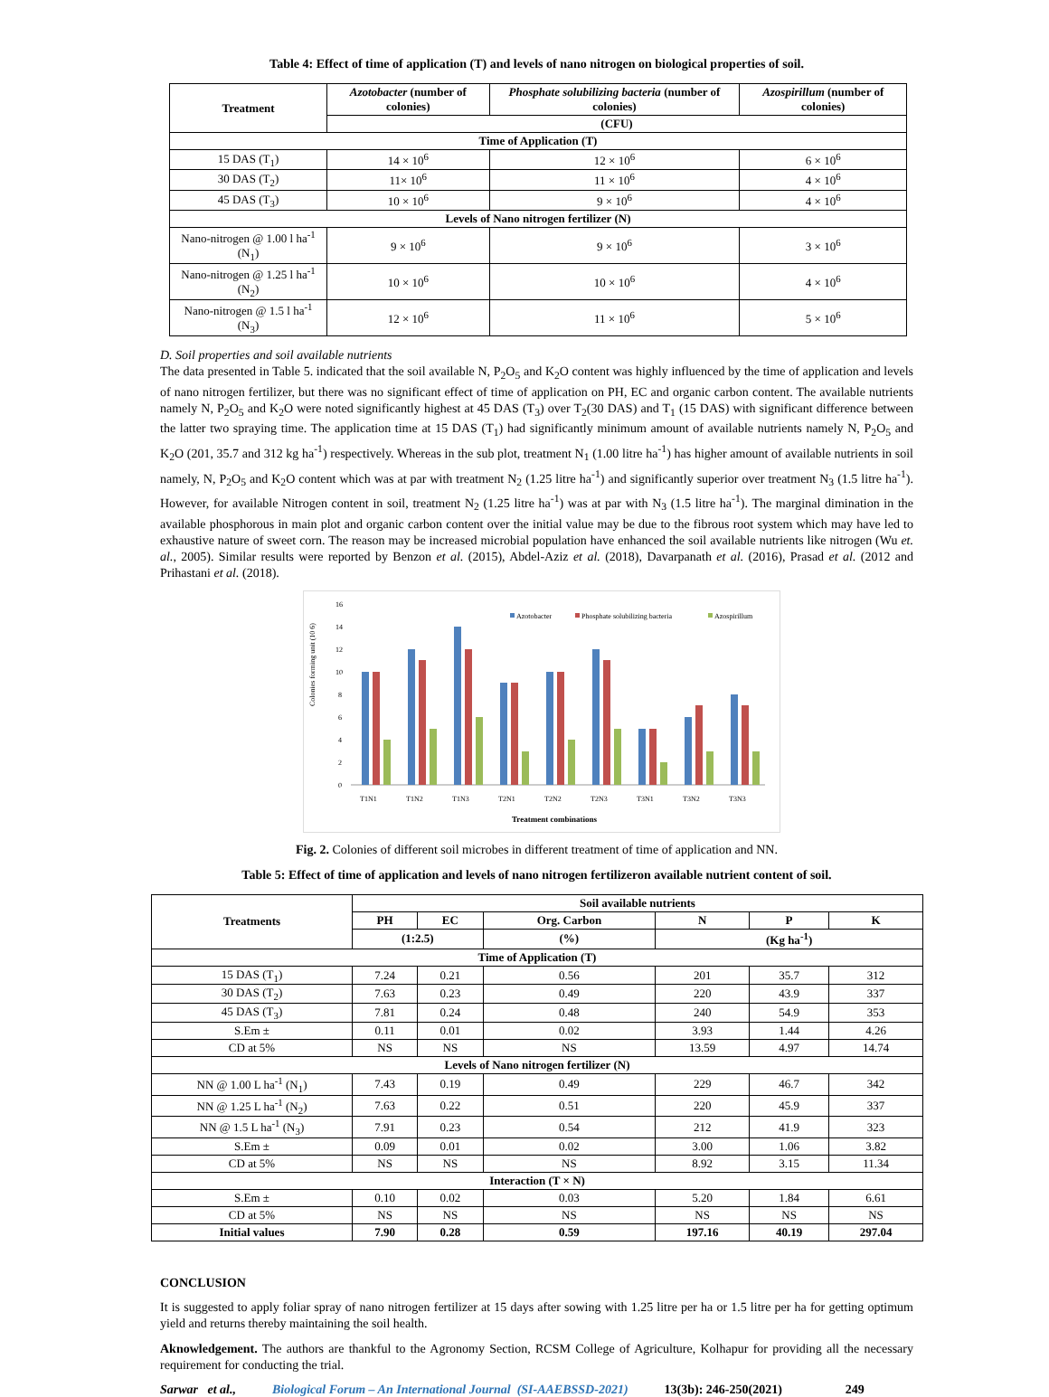Table 4: Effect of time of application (T) and levels of nano nitrogen on biological properties of soil.
| Treatment | Azotobacter (number of colonies) | Phosphate solubilizing bacteria (number of colonies) | Azospirillum (number of colonies) |
| --- | --- | --- | --- |
| | (CFU) | | |
| Time of Application (T) | | | |
| 15 DAS (T<sub>1</sub>) | 14 × 10<sup>6</sup> | 12 × 10<sup>6</sup> | 6 × 10<sup>6</sup> |
| 30 DAS (T<sub>2</sub>) | 11× 10<sup>6</sup> | 11 × 10<sup>6</sup> | 4 × 10<sup>6</sup> |
| 45 DAS (T<sub>3</sub>) | 10 × 10<sup>6</sup> | 9 × 10<sup>6</sup> | 4 × 10<sup>6</sup> |
| Levels of Nano nitrogen fertilizer (N) | | | |
| Nano-nitrogen @ 1.00 l ha<sup>-1</sup> (N<sub>1</sub>) | 9 × 10<sup>6</sup> | 9 × 10<sup>6</sup> | 3 × 10<sup>6</sup> |
| Nano-nitrogen @ 1.25 l ha<sup>-1</sup> (N<sub>2</sub>) | 10 × 10<sup>6</sup> | 10 × 10<sup>6</sup> | 4 × 10<sup>6</sup> |
| Nano-nitrogen @ 1.5 l ha<sup>-1</sup> (N<sub>3</sub>) | 12 × 10<sup>6</sup> | 11 × 10<sup>6</sup> | 5 × 10<sup>6</sup> |
D. Soil properties and soil available nutrients
The data presented in Table 5. indicated that the soil available N, P<sub>2</sub>O<sub>5</sub> and K<sub>2</sub>O content was highly influenced by the time of application and levels of nano nitrogen fertilizer, but there was no significant effect of time of application on PH, EC and organic carbon content. The available nutrients namely N, P<sub>2</sub>O<sub>5</sub> and K<sub>2</sub>O were noted significantly highest at 45 DAS (T<sub>3</sub>) over T<sub>2</sub>(30 DAS) and T<sub>1</sub> (15 DAS) with significant difference between the latter two spraying time. The application time at 15 DAS (T<sub>1</sub>) had significantly minimum amount of available nutrients namely N, P<sub>2</sub>O<sub>5</sub> and K<sub>2</sub>O (201, 35.7 and 312 kg ha<sup>-1</sup>) respectively. Whereas in the sub plot, treatment N<sub>1</sub> (1.00 litre ha<sup>-1</sup>) has higher amount of available nutrients in soil namely, N, P<sub>2</sub>O<sub>5</sub> and K<sub>2</sub>O content which was at par with treatment N<sub>2</sub> (1.25 litre ha<sup>-1</sup>) and significantly superior over treatment N<sub>3</sub> (1.5 litre ha<sup>-1</sup>). However, for available Nitrogen content in soil, treatment N<sub>2</sub> (1.25 litre ha<sup>-1</sup>) was at par with N<sub>3</sub> (1.5 litre ha<sup>-1</sup>). The marginal dimination in the available phosphorous in main plot and organic carbon content over the initial value may be due to the fibrous root system which may have led to exhaustive nature of sweet corn. The reason may be increased microbial population have enhanced the soil available nutrients like nitrogen (Wu et. al., 2005). Similar results were reported by Benzon et al. (2015), Abdel-Aziz et al. (2018), Davarpanath et al. (2016), Prasad et al. (2012 and Prihastani et al. (2018).
Colonies forming unit (10 6)
0
2
4
6
8
10
12
14
16
T1N1
T1N2
T1N3
T2N1
T2N2
T2N3
T3N1
T3N2
T3N3
Treatment combinations
Azotobacter
Phosphate solubilizing bacteria
Azospirillum
Fig. 2. Colonies of different soil microbes in different treatment of time of application and NN.
Table 5: Effect of time of application and levels of nano nitrogen fertilizeron available nutrient content of soil.
| Treatments | Soil available nutrients | | | | | |
| --- | --- | --- | --- | --- | --- | --- |
| | PH | EC | Org. Carbon | N | P | K |
| | (1:2.5) | | (%) | (Kg ha<sup>-1</sup>) | | |
| Time of Application (T) | | | | | | |
| 15 DAS (T<sub>1</sub>) | 7.24 | 0.21 | 0.56 | 201 | 35.7 | 312 |
| 30 DAS (T<sub>2</sub>) | 7.63 | 0.23 | 0.49 | 220 | 43.9 | 337 |
| 45 DAS (T<sub>3</sub>) | 7.81 | 0.24 | 0.48 | 240 | 54.9 | 353 |
| S.Em ± | 0.11 | 0.01 | 0.02 | 3.93 | 1.44 | 4.26 |
| CD at 5% | NS | NS | NS | 13.59 | 4.97 | 14.74 |
| Levels of Nano nitrogen fertilizer (N) | | | | | | |
| NN @ 1.00 L ha<sup>-1</sup> (N<sub>1</sub>) | 7.43 | 0.19 | 0.49 | 229 | 46.7 | 342 |
| NN @ 1.25 L ha<sup>-1</sup> (N<sub>2</sub>) | 7.63 | 0.22 | 0.51 | 220 | 45.9 | 337 |
| NN @ 1.5 L ha<sup>-1</sup> (N<sub>3</sub>) | 7.91 | 0.23 | 0.54 | 212 | 41.9 | 323 |
| S.Em ± | 0.09 | 0.01 | 0.02 | 3.00 | 1.06 | 3.82 |
| CD at 5% | NS | NS | NS | 8.92 | 3.15 | 11.34 |
| Interaction (T × N) | | | | | | |
| S.Em ± | 0.10 | 0.02 | 0.03 | 5.20 | 1.84 | 6.61 |
| CD at 5% | NS | NS | NS | NS | NS | NS |
| Initial values | 7.90 | 0.28 | 0.59 | 197.16 | 40.19 | 297.04 |
CONCLUSION
It is suggested to apply foliar spray of nano nitrogen fertilizer at 15 days after sowing with 1.25 litre per ha or 1.5 litre per ha for getting optimum yield and returns thereby maintaining the soil health.
Aknowledgement. The authors are thankful to the Agronomy Section, RCSM College of Agriculture, Kolhapur for providing all the necessary requirement for conducting the trial.
Sarwar et al., Biological Forum – An International Journal (SI-AAEBSSD-2021) 13(3b): 246-250(2021) 249